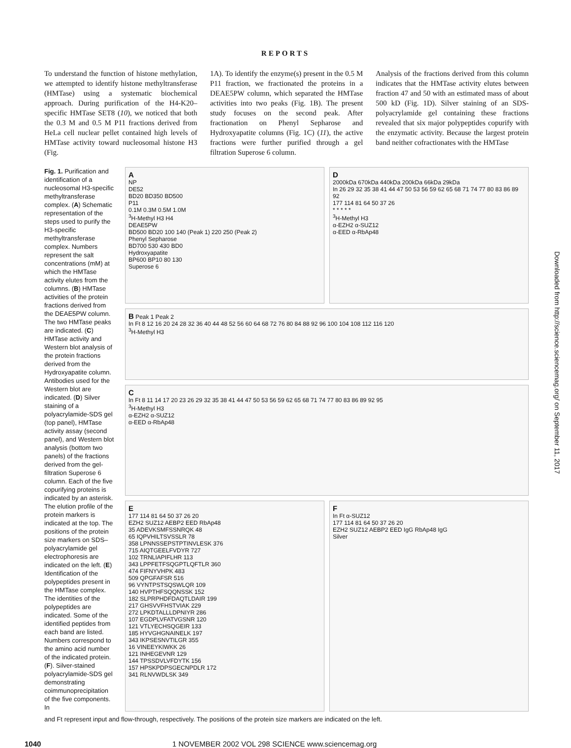REPORTS
To understand the function of histone methylation, we attempted to identify histone methyltransferase (HMTase) using a systematic biochemical approach. During purification of the H4-K20–specific HMTase SET8 (10), we noticed that both the 0.3 M and 0.5 M P11 fractions derived from HeLa cell nuclear pellet contained high levels of HMTase activity toward nucleosomal histone H3 (Fig.
1A). To identify the enzyme(s) present in the 0.5 M P11 fraction, we fractionated the proteins in a DEAE5PW column, which separated the HMTase activities into two peaks (Fig. 1B). The present study focuses on the second peak. After fractionation on Phenyl Sepharose and Hydroxyapatite columns (Fig. 1C) (11), the active fractions were further purified through a gel filtration Superose 6 column.
Analysis of the fractions derived from this column indicates that the HMTase activity elutes between fraction 47 and 50 with an estimated mass of about 500 kD (Fig. 1D). Silver staining of an SDS-polyacrylamide gel containing these fractions revealed that six major polypeptides copurify with the enzymatic activity. Because the largest protein band neither cofractionates with the HMTase
Fig. 1. Purification and identification of a nucleosomal H3-specific methyltransferase complex. (A) Schematic representation of the steps used to purify the H3-specific methyltransferase complex. Numbers represent the salt concentrations (mM) at which the HMTase activity elutes from the columns. (B) HMTase activities of the protein fractions derived from the DEAE5PW column. The two HMTase peaks are indicated. (C) HMTase activity and Western blot analysis of the protein fractions derived from the Hydroxyapatite column. Antibodies used for the Western blot are indicated. (D) Silver staining of a polyacrylamide-SDS gel (top panel), HMTase activity assay (second panel), and Western blot analysis (bottom two panels) of the fractions derived from the gel-filtration Superose 6 column. Each of the five copurifying proteins is indicated by an asterisk. The elution profile of the protein markers is indicated at the top. The positions of the protein size markers on SDS–polyacrylamide gel electrophoresis are indicated on the left. (E) Identification of the polypeptides present in the HMTase complex. The identities of the polypeptides are indicated. Some of the identified peptides from each band are listed. Numbers correspond to the amino acid number of the indicated protein. (F). Silver-stained polyacrylamide-SDS gel demonstrating coimmunoprecipitation of the five components. In
A
NP
DE52
BD20 BD350 BD500
P11
0.1M 0.3M 0.5M 1.0M
<sup>3</sup>H-Methyl H3 H4
DEAE5PW
BD500 BD20 100 140 (Peak 1) 220 250 (Peak 2)
Phenyl Sepharose
BD700 530 430 BD0
Hydroxyapatite
BP600 BP10 80 130
Superose 6
D
2000kDa 670kDa 440kDa 200kDa 66kDa 29kDa
In 26 29 32 35 38 41 44 47 50 53 56 59 62 65 68 71 74 77 80 83 86 89 92
177 114 81 64 50 37 26
* * * * *
<sup>3</sup>H-Methyl H3
α-EZH2 α-SUZ12
α-EED α-RbAp48
B Peak 1 Peak 2
In Ft 8 12 16 20 24 28 32 36 40 44 48 52 56 60 64 68 72 76 80 84 88 92 96 100 104 108 112 116 120
<sup>3</sup>H-Methyl H3
C
In Ft 8 11 14 17 20 23 26 29 32 35 38 41 44 47 50 53 56 59 62 65 68 71 74 77 80 83 86 89 92 95
<sup>3</sup>H-Methyl H3
α-EZH2 α-SUZ12
α-EED α-RbAp48
E
177 114 81 64 50 37 26 20
EZH2 SUZ12 AEBP2 EED RbAp48
35 ADEVKSMFSSNRQK 48
65 IQPVHILTSVSSLR 78
358 LPNNSSEPSTPTINVLESK 376
715 AIQTGEELFVDYR 727
102 TRNLIAPIFLHR 113
343 LPPFETFSQGPTLQFTLR 360
474 FIFNYVHPK 483
509 QPGFAFSR 516
96 VYNTPSTSQSWLQR 109
140 HVPTHFSQQNSSK 152
182 SLPRPHDFDAQTLDAIR 199
217 GHSVVFHSTVIAK 229
272 LPKDTALLLDPNIYR 286
107 EGDPLVFATVGSNR 120
121 VTLYECHSQGEIR 133
185 HYVGHGNAINELK 197
343 IKPSESNVTILGR 355
16 VINEEYKIWKK 26
121 INHEGEVNR 129
144 TPSSDVLVFDYTK 156
157 HPSKPDPSGECNPDLR 172
341 RLNVWDLSK 349
F
In Ft α-SUZ12
177 114 81 64 50 37 26 20
EZH2 SUZ12 AEBP2 EED IgG RbAp48 IgG
Silver
and Ft represent input and flow-through, respectively. The positions of the protein size markers are indicated on the left.
1040 1 NOVEMBER 2002 VOL 298 SCIENCE www.sciencemag.org
Downloaded from http://science.sciencemag.org/ on September 11, 2017